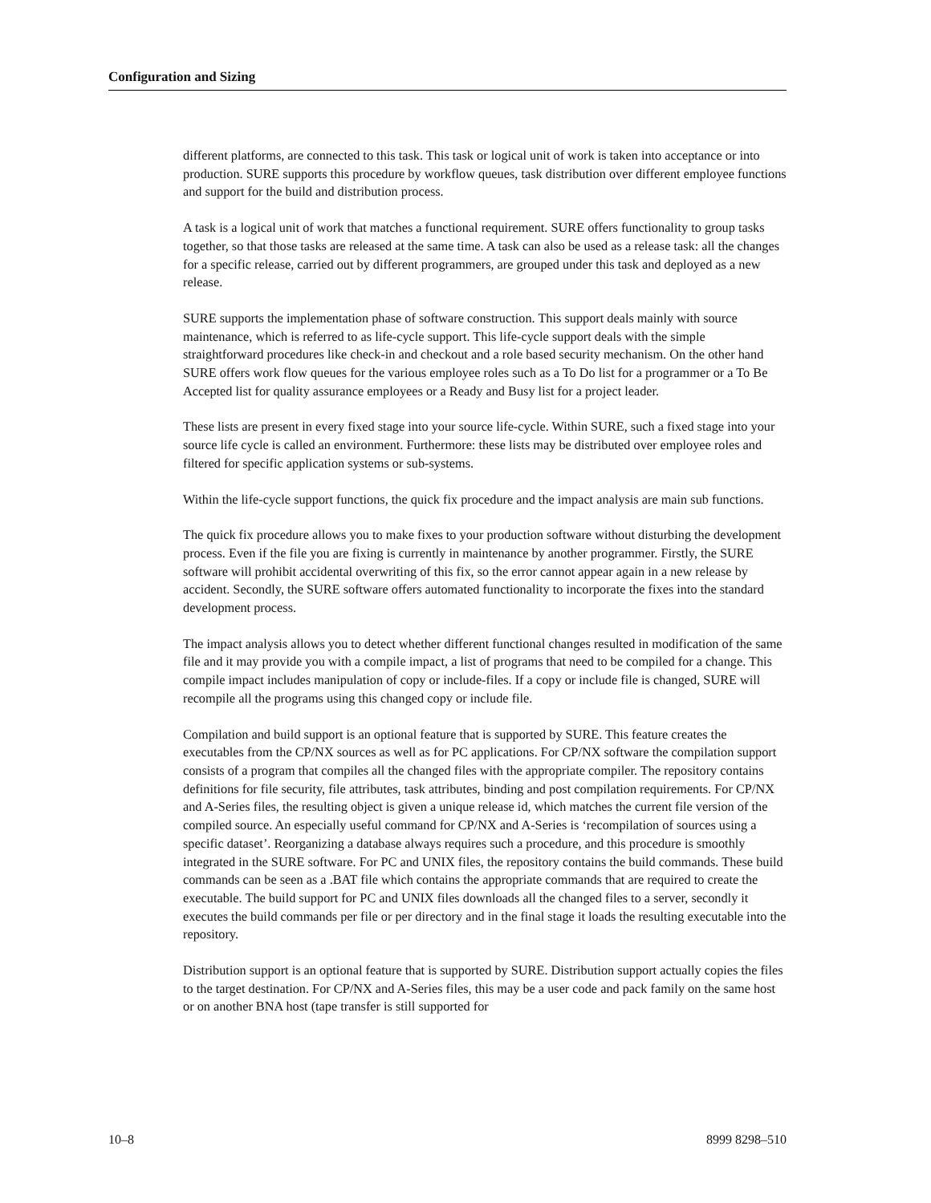Configuration and Sizing
different platforms, are connected to this task. This task or logical unit of work is taken into acceptance or into production. SURE supports this procedure by workflow queues, task distribution over different employee functions and support for the build and distribution process.
A task is a logical unit of work that matches a functional requirement. SURE offers functionality to group tasks together, so that those tasks are released at the same time. A task can also be used as a release task: all the changes for a specific release, carried out by different programmers, are grouped under this task and deployed as a new release.
SURE supports the implementation phase of software construction. This support deals mainly with source maintenance, which is referred to as life-cycle support. This life-cycle support deals with the simple straightforward procedures like check-in and checkout and a role based security mechanism. On the other hand SURE offers work flow queues for the various employee roles such as a To Do list for a programmer or a To Be Accepted list for quality assurance employees or a Ready and Busy list for a project leader.
These lists are present in every fixed stage into your source life-cycle. Within SURE, such a fixed stage into your source life cycle is called an environment. Furthermore: these lists may be distributed over employee roles and filtered for specific application systems or sub-systems.
Within the life-cycle support functions, the quick fix procedure and the impact analysis are main sub functions.
The quick fix procedure allows you to make fixes to your production software without disturbing the development process. Even if the file you are fixing is currently in maintenance by another programmer. Firstly, the SURE software will prohibit accidental overwriting of this fix, so the error cannot appear again in a new release by accident. Secondly, the SURE software offers automated functionality to incorporate the fixes into the standard development process.
The impact analysis allows you to detect whether different functional changes resulted in modification of the same file and it may provide you with a compile impact, a list of programs that need to be compiled for a change. This compile impact includes manipulation of copy or include-files. If a copy or include file is changed, SURE will recompile all the programs using this changed copy or include file.
Compilation and build support is an optional feature that is supported by SURE. This feature creates the executables from the CP/NX sources as well as for PC applications. For CP/NX software the compilation support consists of a program that compiles all the changed files with the appropriate compiler. The repository contains definitions for file security, file attributes, task attributes, binding and post compilation requirements. For CP/NX and A-Series files, the resulting object is given a unique release id, which matches the current file version of the compiled source. An especially useful command for CP/NX and A-Series is ‘recompilation of sources using a specific dataset’. Reorganizing a database always requires such a procedure, and this procedure is smoothly integrated in the SURE software. For PC and UNIX files, the repository contains the build commands. These build commands can be seen as a .BAT file which contains the appropriate commands that are required to create the executable. The build support for PC and UNIX files downloads all the changed files to a server, secondly it executes the build commands per file or per directory and in the final stage it loads the resulting executable into the repository.
Distribution support is an optional feature that is supported by SURE. Distribution support actually copies the files to the target destination. For CP/NX and A-Series files, this may be a user code and pack family on the same host or on another BNA host (tape transfer is still supported for
10–8 8999 8298–510